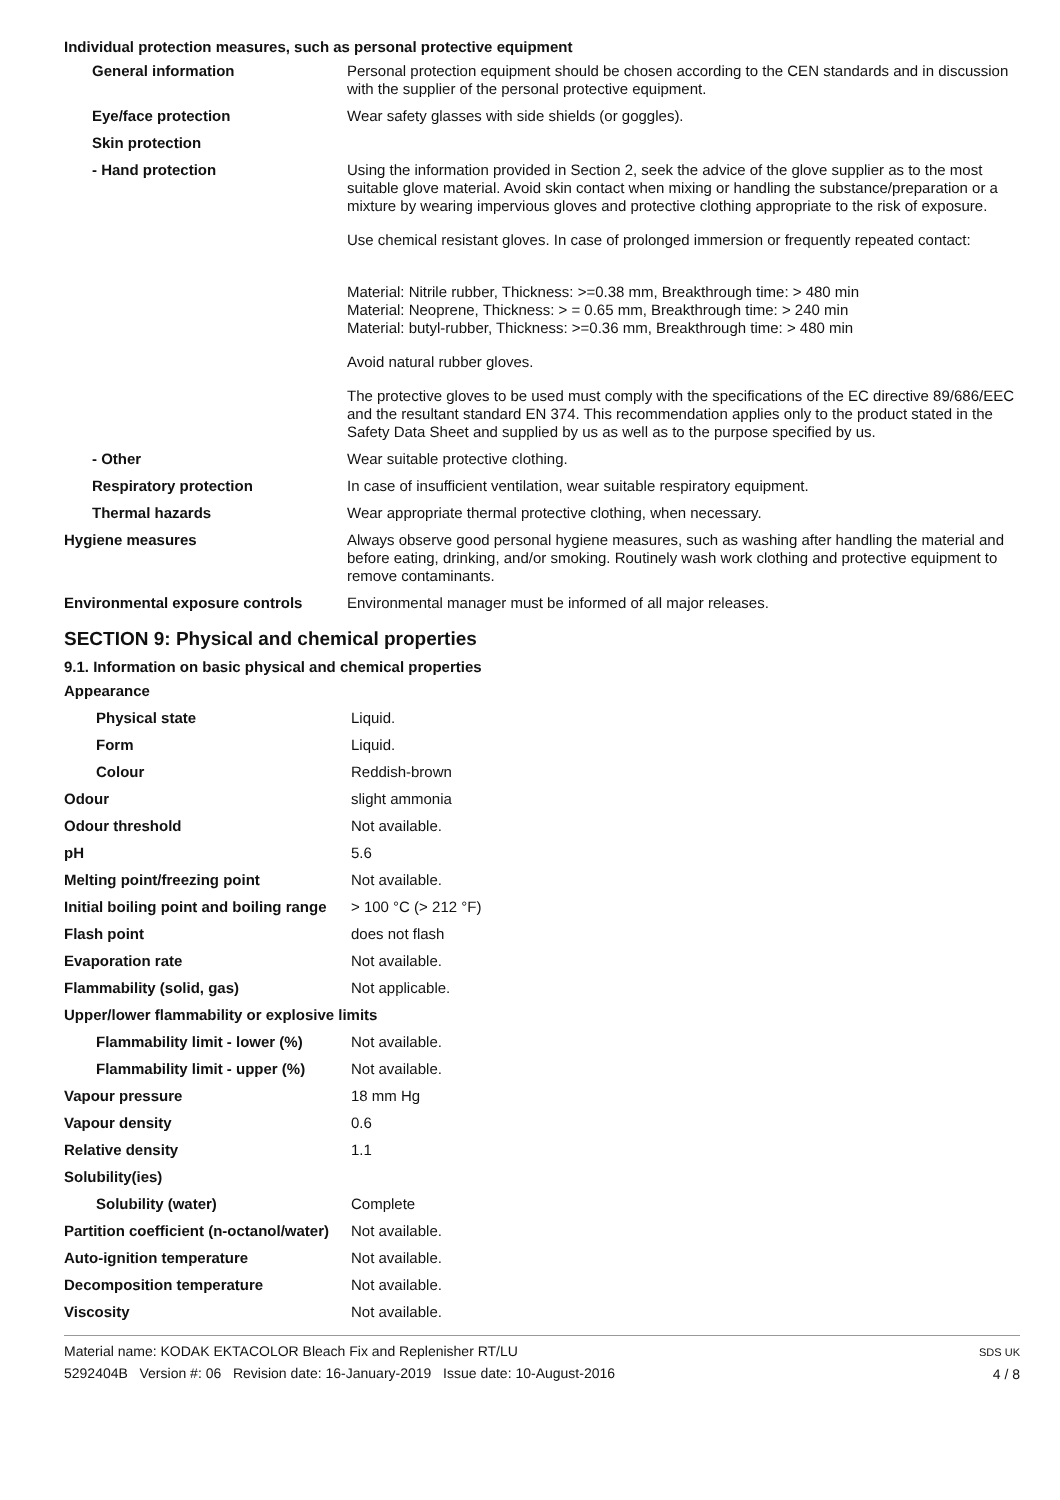Individual protection measures, such as personal protective equipment
| General information | Personal protection equipment should be chosen according to the CEN standards and in discussion with the supplier of the personal protective equipment. |
| Eye/face protection | Wear safety glasses with side shields (or goggles). |
| Skin protection | |
| - Hand protection | Using the information provided in Section 2, seek the advice of the glove supplier as to the most suitable glove material. Avoid skin contact when mixing or handling the substance/preparation or a mixture by wearing impervious gloves and protective clothing appropriate to the risk of exposure. Use chemical resistant gloves. In case of prolonged immersion or frequently repeated contact: Material: Nitrile rubber, Thickness: >=0.38 mm, Breakthrough time: > 480 min Material: Neoprene, Thickness: > = 0.65 mm, Breakthrough time: > 240 min Material: butyl-rubber, Thickness: >=0.36 mm, Breakthrough time: > 480 min Avoid natural rubber gloves. The protective gloves to be used must comply with the specifications of the EC directive 89/686/EEC and the resultant standard EN 374. This recommendation applies only to the product stated in the Safety Data Sheet and supplied by us as well as to the purpose specified by us. |
| - Other | Wear suitable protective clothing. |
| Respiratory protection | In case of insufficient ventilation, wear suitable respiratory equipment. |
| Thermal hazards | Wear appropriate thermal protective clothing, when necessary. |
| Hygiene measures | Always observe good personal hygiene measures, such as washing after handling the material and before eating, drinking, and/or smoking. Routinely wash work clothing and protective equipment to remove contaminants. |
| Environmental exposure controls | Environmental manager must be informed of all major releases. |
SECTION 9: Physical and chemical properties
9.1. Information on basic physical and chemical properties
| Appearance | |
| Physical state | Liquid. |
| Form | Liquid. |
| Colour | Reddish-brown |
| Odour | slight ammonia |
| Odour threshold | Not available. |
| pH | 5.6 |
| Melting point/freezing point | Not available. |
| Initial boiling point and boiling range | > 100 °C (> 212 °F) |
| Flash point | does not flash |
| Evaporation rate | Not available. |
| Flammability (solid, gas) | Not applicable. |
| Upper/lower flammability or explosive limits | |
| Flammability limit - lower (%) | Not available. |
| Flammability limit - upper (%) | Not available. |
| Vapour pressure | 18 mm Hg |
| Vapour density | 0.6 |
| Relative density | 1.1 |
| Solubility(ies) | |
| Solubility (water) | Complete |
| Partition coefficient (n-octanol/water) | Not available. |
| Auto-ignition temperature | Not available. |
| Decomposition temperature | Not available. |
| Viscosity | Not available. |
Material name: KODAK EKTACOLOR Bleach Fix and Replenisher RT/LU
5292404B Version #: 06 Revision date: 16-January-2019 Issue date: 10-August-2016
SDS UK
4 / 8